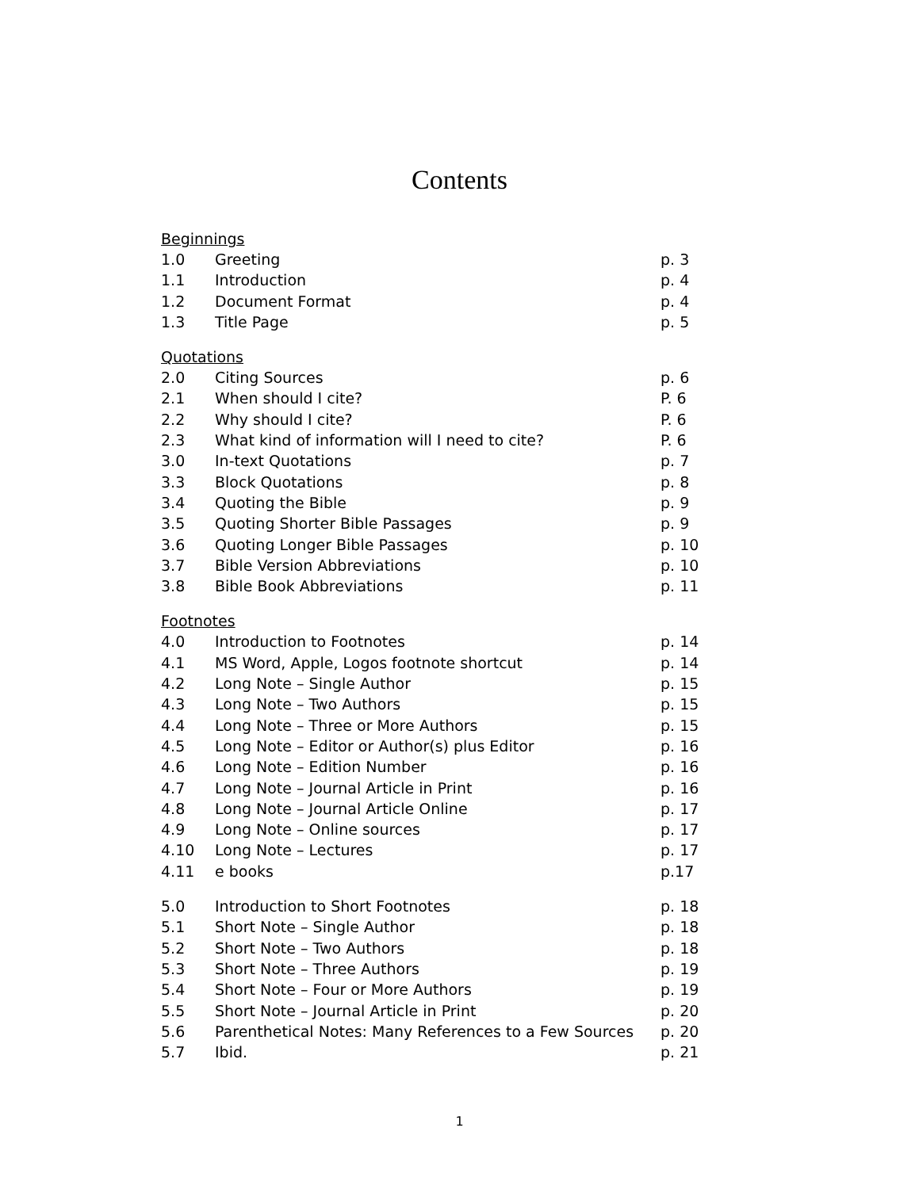Contents
Beginnings
1.0 Greeting p. 3
1.1 Introduction p. 4
1.2 Document Format p. 4
1.3 Title Page p. 5
Quotations
2.0 Citing Sources p. 6
2.1 When should I cite? P. 6
2.2 Why should I cite? P. 6
2.3 What kind of information will I need to cite? P. 6
3.0 In-text Quotations p. 7
3.3 Block Quotations p. 8
3.4 Quoting the Bible p. 9
3.5 Quoting Shorter Bible Passages p. 9
3.6 Quoting Longer Bible Passages p. 10
3.7 Bible Version Abbreviations p. 10
3.8 Bible Book Abbreviations p. 11
Footnotes
4.0 Introduction to Footnotes p. 14
4.1 MS Word, Apple, Logos footnote shortcut p. 14
4.2 Long Note – Single Author p. 15
4.3 Long Note – Two Authors p. 15
4.4 Long Note – Three or More Authors p. 15
4.5 Long Note – Editor or Author(s) plus Editor p. 16
4.6 Long Note – Edition Number p. 16
4.7 Long Note – Journal Article in Print p. 16
4.8 Long Note – Journal Article Online p. 17
4.9 Long Note – Online sources p. 17
4.10 Long Note – Lectures p. 17
4.11 e books p.17
5.0 Introduction to Short Footnotes p. 18
5.1 Short Note – Single Author p. 18
5.2 Short Note – Two Authors p. 18
5.3 Short Note – Three Authors p. 19
5.4 Short Note – Four or More Authors p. 19
5.5 Short Note – Journal Article in Print p. 20
5.6 Parenthetical Notes: Many References to a Few Sources p. 20
5.7 Ibid. p. 21
1